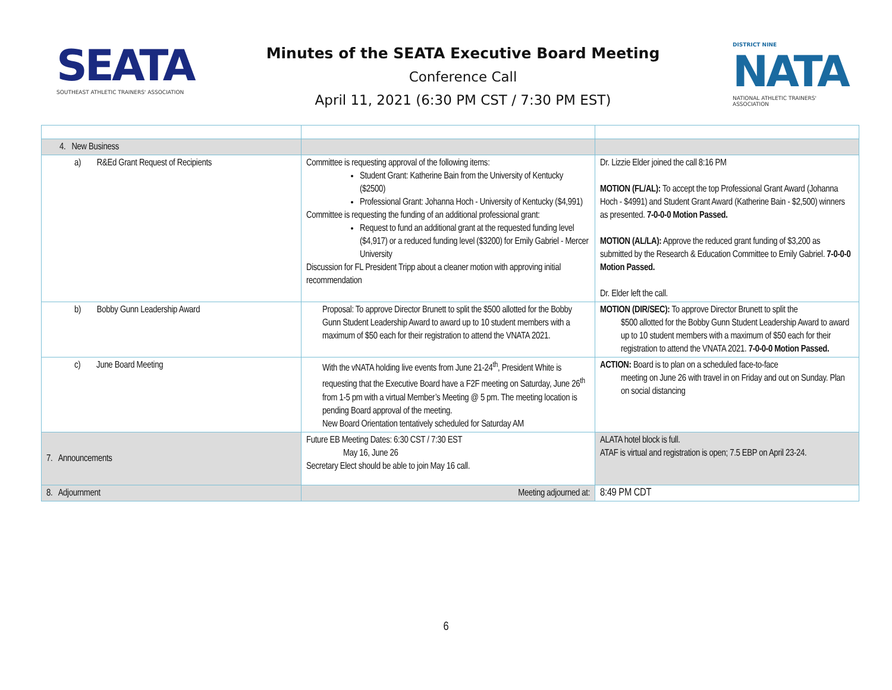SEATA
SOUTHEAST ATHLETIC TRAINERS' ASSOCIATION
Minutes of the SEATA Executive Board Meeting
Conference Call
April 11, 2021 (6:30 PM CST / 7:30 PM EST)
DISTRICT NINE
NATA
NATIONAL ATHLETIC TRAINERS' ASSOCIATION
| 4. New Business | | |
| a) R&Ed Grant Request of Recipients | Committee is requesting approval of the following items: Student Grant: Katherine Bain from the University of Kentucky ($2500) Professional Grant: Johanna Hoch - University of Kentucky ($4,991) Committee is requesting the funding of an additional professional grant: Request to fund an additional grant at the requested funding level ($4,917) or a reduced funding level ($3200) for Emily Gabriel - Mercer University Discussion for FL President Tripp about a cleaner motion with approving initial recommendation | Dr. Lizzie Elder joined the call 8:16 PM MOTION (FL/AL): To accept the top Professional Grant Award (Johanna Hoch - $4991) and Student Grant Award (Katherine Bain - $2,500) winners as presented. 7-0-0-0 Motion Passed. MOTION (AL/LA): Approve the reduced grant funding of $3,200 as submitted by the Research & Education Committee to Emily Gabriel. 7-0-0-0 Motion Passed. Dr. Elder left the call. |
| b) Bobby Gunn Leadership Award | Proposal: To approve Director Brunett to split the $500 allotted for the Bobby Gunn Student Leadership Award to award up to 10 student members with a maximum of $50 each for their registration to attend the VNATA 2021. | MOTION (DIR/SEC): To approve Director Brunett to split the $500 allotted for the Bobby Gunn Student Leadership Award to award up to 10 student members with a maximum of $50 each for their registration to attend the VNATA 2021. 7-0-0-0 Motion Passed. |
| c) June Board Meeting | With the vNATA holding live events from June 21-24<sup>th</sup>, President White is requesting that the Executive Board have a F2F meeting on Saturday, June 26<sup>th</sup> from 1-5 pm with a virtual Member’s Meeting @ 5 pm. The meeting location is pending Board approval of the meeting. New Board Orientation tentatively scheduled for Saturday AM | ACTION: Board is to plan on a scheduled face-to-face meeting on June 26 with travel in on Friday and out on Sunday. Plan on social distancing |
| 7. Announcements | Future EB Meeting Dates: 6:30 CST / 7:30 EST May 16, June 26 Secretary Elect should be able to join May 16 call. | ALATA hotel block is full. ATAF is virtual and registration is open; 7.5 EBP on April 23-24. |
| 8. Adjournment | Meeting adjourned at: | 8:49 PM CDT |
6